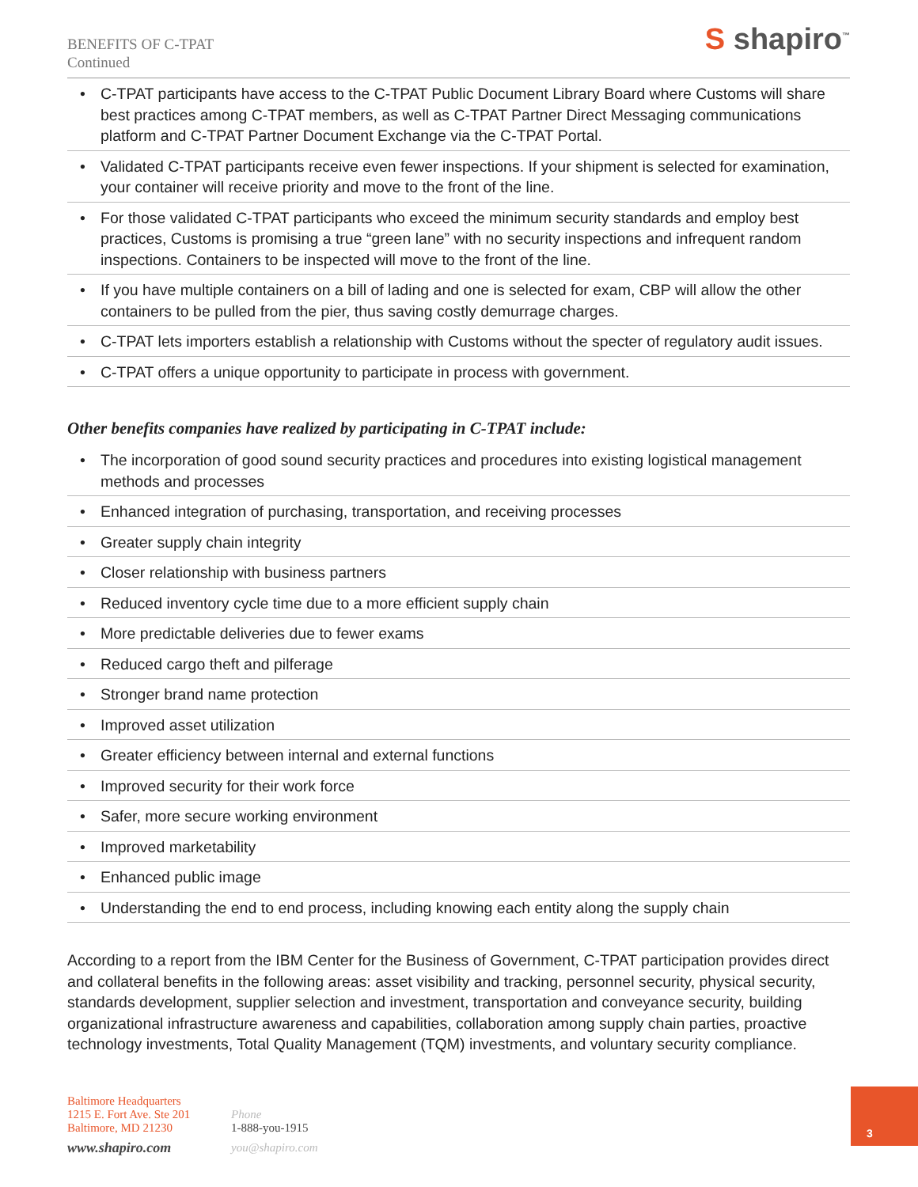BENEFITS OF C-TPAT
Continued
S shapiro<sup>™</sup>
• C-TPAT participants have access to the C-TPAT Public Document Library Board where Customs will share best practices among C-TPAT members, as well as C-TPAT Partner Direct Messaging communications platform and C-TPAT Partner Document Exchange via the C-TPAT Portal.
• Validated C-TPAT participants receive even fewer inspections. If your shipment is selected for examination, your container will receive priority and move to the front of the line.
• For those validated C-TPAT participants who exceed the minimum security standards and employ best practices, Customs is promising a true “green lane” with no security inspections and infrequent random inspections. Containers to be inspected will move to the front of the line.
• If you have multiple containers on a bill of lading and one is selected for exam, CBP will allow the other containers to be pulled from the pier, thus saving costly demurrage charges.
• C-TPAT lets importers establish a relationship with Customs without the specter of regulatory audit issues.
• C-TPAT offers a unique opportunity to participate in process with government.
Other benefits companies have realized by participating in C-TPAT include:
• The incorporation of good sound security practices and procedures into existing logistical management methods and processes
• Enhanced integration of purchasing, transportation, and receiving processes
• Greater supply chain integrity
• Closer relationship with business partners
• Reduced inventory cycle time due to a more efficient supply chain
• More predictable deliveries due to fewer exams
• Reduced cargo theft and pilferage
• Stronger brand name protection
• Improved asset utilization
• Greater efficiency between internal and external functions
• Improved security for their work force
• Safer, more secure working environment
• Improved marketability
• Enhanced public image
• Understanding the end to end process, including knowing each entity along the supply chain
According to a report from the IBM Center for the Business of Government, C-TPAT participation provides direct and collateral benefits in the following areas: asset visibility and tracking, personnel security, physical security, standards development, supplier selection and investment, transportation and conveyance security, building organizational infrastructure awareness and capabilities, collaboration among supply chain parties, proactive technology investments, Total Quality Management (TQM) investments, and voluntary security compliance.
Baltimore Headquarters
1215 E. Fort Ave. Ste 201
Baltimore, MD 21230
www.shapiro.com
Phone
1-888-you-1915
you@shapiro.com
3